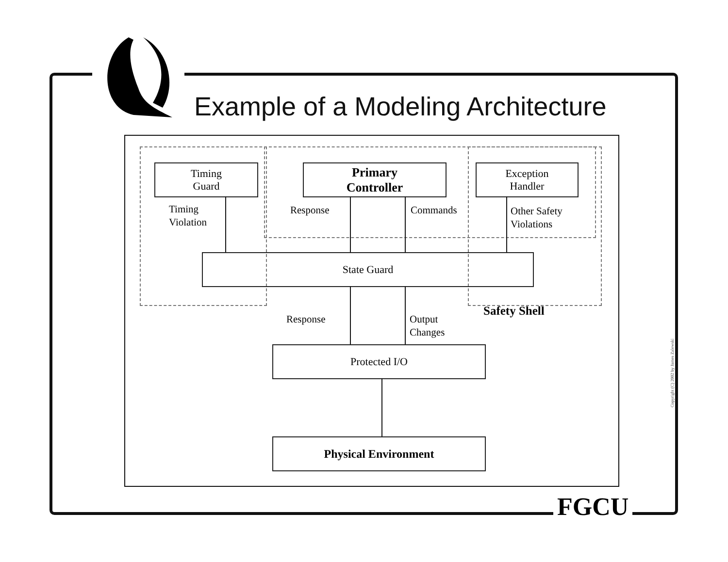Example of a Modeling Architecture
Timing
Guard
Primary
Controller
Exception
Handler
Timing
Violation
Response Commands
Other Safety
Violations
State Guard
Response
Output
Changes
Safety Shell
Protected I/O
Physical Environment
FGCU
Copyright (C) 2002 by James Zalewski